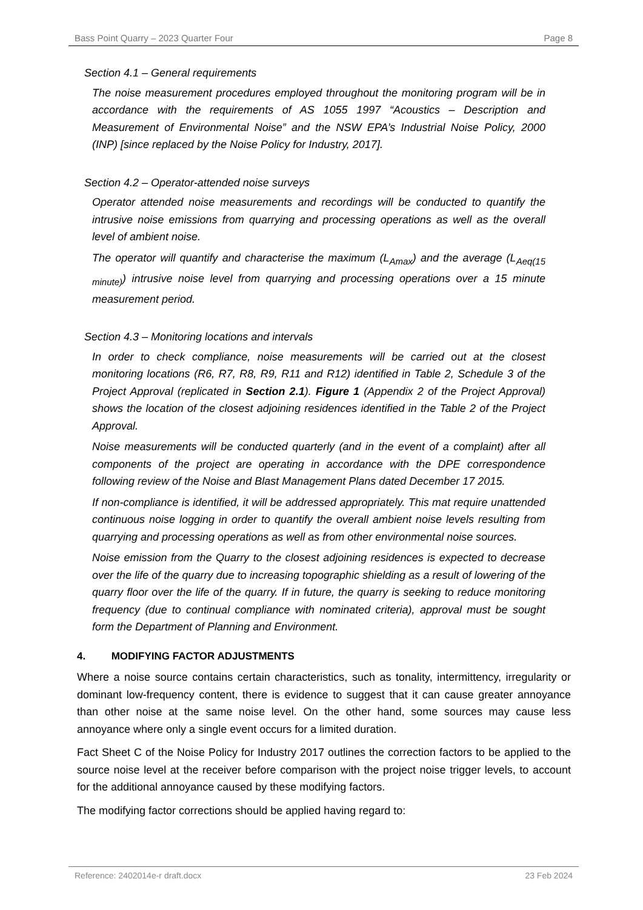Bass Point Quarry – 2023 Quarter Four Page 8
Section 4.1 – General requirements
The noise measurement procedures employed throughout the monitoring program will be in accordance with the requirements of AS 1055 1997 “Acoustics – Description and Measurement of Environmental Noise” and the NSW EPA’s Industrial Noise Policy, 2000 (INP) [since replaced by the Noise Policy for Industry, 2017].
Section 4.2 – Operator-attended noise surveys
Operator attended noise measurements and recordings will be conducted to quantify the intrusive noise emissions from quarrying and processing operations as well as the overall level of ambient noise.
The operator will quantify and characterise the maximum (L<sub>Amax</sub>) and the average (L<sub>Aeq(15 minute)</sub>) intrusive noise level from quarrying and processing operations over a 15 minute measurement period.
Section 4.3 – Monitoring locations and intervals
In order to check compliance, noise measurements will be carried out at the closest monitoring locations (R6, R7, R8, R9, R11 and R12) identified in Table 2, Schedule 3 of the Project Approval (replicated in Section 2.1). Figure 1 (Appendix 2 of the Project Approval) shows the location of the closest adjoining residences identified in the Table 2 of the Project Approval.
Noise measurements will be conducted quarterly (and in the event of a complaint) after all components of the project are operating in accordance with the DPE correspondence following review of the Noise and Blast Management Plans dated December 17 2015.
If non-compliance is identified, it will be addressed appropriately. This mat require unattended continuous noise logging in order to quantify the overall ambient noise levels resulting from quarrying and processing operations as well as from other environmental noise sources.
Noise emission from the Quarry to the closest adjoining residences is expected to decrease over the life of the quarry due to increasing topographic shielding as a result of lowering of the quarry floor over the life of the quarry. If in future, the quarry is seeking to reduce monitoring frequency (due to continual compliance with nominated criteria), approval must be sought form the Department of Planning and Environment.
4. MODIFYING FACTOR ADJUSTMENTS
Where a noise source contains certain characteristics, such as tonality, intermittency, irregularity or dominant low-frequency content, there is evidence to suggest that it can cause greater annoyance than other noise at the same noise level. On the other hand, some sources may cause less annoyance where only a single event occurs for a limited duration.
Fact Sheet C of the Noise Policy for Industry 2017 outlines the correction factors to be applied to the source noise level at the receiver before comparison with the project noise trigger levels, to account for the additional annoyance caused by these modifying factors.
The modifying factor corrections should be applied having regard to:
Reference: 2402014e-r draft.docx 23 Feb 2024